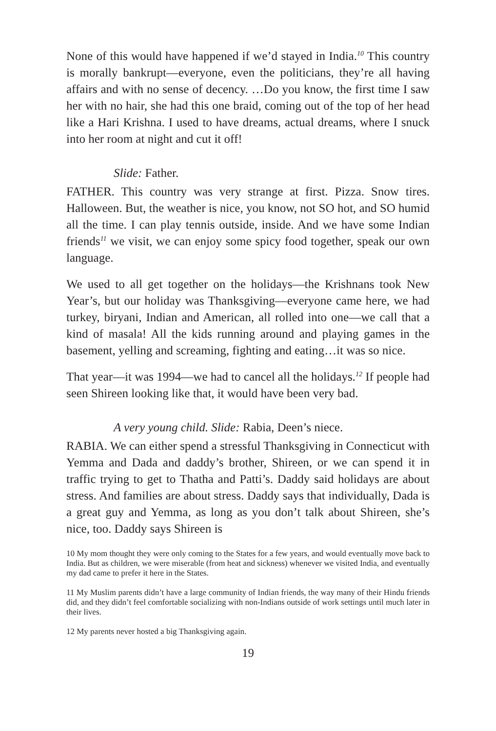None of this would have happened if we’d stayed in India.<sup>10</sup> This country is morally bankrupt—everyone, even the politicians, they’re all having affairs and with no sense of decency. …Do you know, the first time I saw her with no hair, she had this one braid, coming out of the top of her head like a Hari Krishna. I used to have dreams, actual dreams, where I snuck into her room at night and cut it off!
Slide: Father.
FATHER. This country was very strange at first. Pizza. Snow tires. Halloween. But, the weather is nice, you know, not SO hot, and SO humid all the time. I can play tennis outside, inside. And we have some Indian friends<sup>11</sup> we visit, we can enjoy some spicy food together, speak our own language.
We used to all get together on the holidays—the Krishnans took New Year’s, but our holiday was Thanksgiving—everyone came here, we had turkey, biryani, Indian and American, all rolled into one—we call that a kind of masala! All the kids running around and playing games in the basement, yelling and screaming, fighting and eating…it was so nice.
That year—it was 1994—we had to cancel all the holidays.<sup>12</sup> If people had seen Shireen looking like that, it would have been very bad.
A very young child. Slide: Rabia, Deen’s niece.
RABIA. We can either spend a stressful Thanksgiving in Connecticut with Yemma and Dada and daddy’s brother, Shireen, or we can spend it in traffic trying to get to Thatha and Patti’s. Daddy said holidays are about stress. And families are about stress. Daddy says that individually, Dada is a great guy and Yemma, as long as you don’t talk about Shireen, she’s nice, too. Daddy says Shireen is
10 My mom thought they were only coming to the States for a few years, and would eventually move back to India. But as children, we were miserable (from heat and sickness) whenever we visited India, and eventually my dad came to prefer it here in the States.
11 My Muslim parents didn’t have a large community of Indian friends, the way many of their Hindu friends did, and they didn’t feel comfortable socializing with non-Indians outside of work settings until much later in their lives.
12 My parents never hosted a big Thanksgiving again.
19